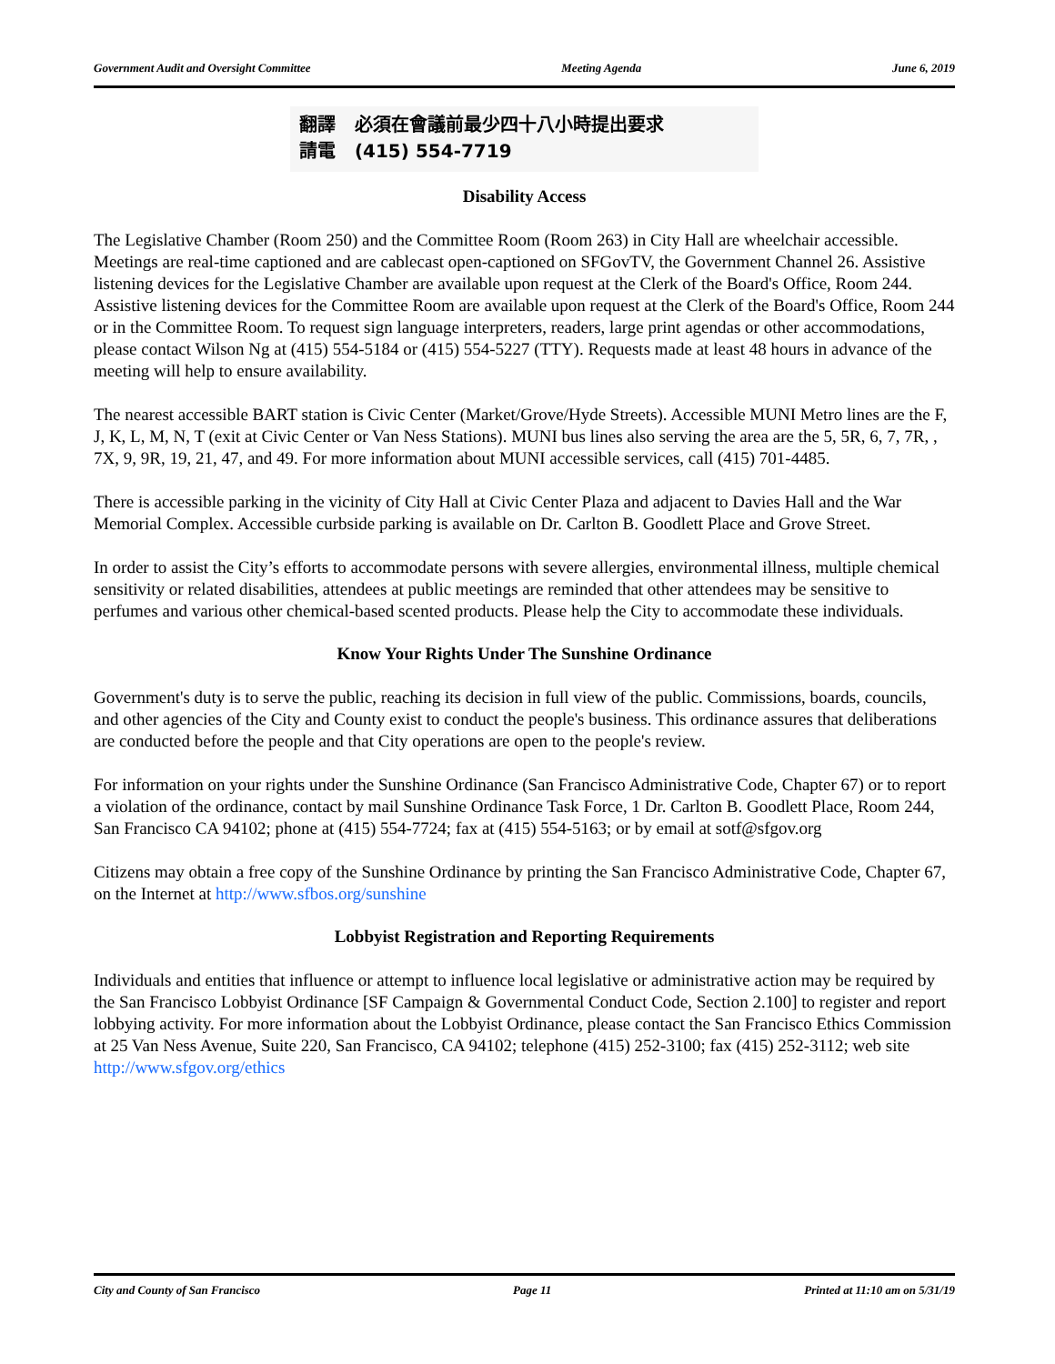Government Audit and Oversight Committee Meeting Agenda June 6, 2019
翻譯 必須在會議前最少四十八小時提出要求
請電 (415) 554-7719
Disability Access
The Legislative Chamber (Room 250) and the Committee Room (Room 263) in City Hall are wheelchair accessible. Meetings are real-time captioned and are cablecast open-captioned on SFGovTV, the Government Channel 26. Assistive listening devices for the Legislative Chamber are available upon request at the Clerk of the Board's Office, Room 244. Assistive listening devices for the Committee Room are available upon request at the Clerk of the Board's Office, Room 244 or in the Committee Room. To request sign language interpreters, readers, large print agendas or other accommodations, please contact Wilson Ng at (415) 554-5184 or (415) 554-5227 (TTY). Requests made at least 48 hours in advance of the meeting will help to ensure availability.
The nearest accessible BART station is Civic Center (Market/Grove/Hyde Streets). Accessible MUNI Metro lines are the F, J, K, L, M, N, T (exit at Civic Center or Van Ness Stations). MUNI bus lines also serving the area are the 5, 5R, 6, 7, 7R, , 7X, 9, 9R, 19, 21, 47, and 49. For more information about MUNI accessible services, call (415) 701-4485.
There is accessible parking in the vicinity of City Hall at Civic Center Plaza and adjacent to Davies Hall and the War Memorial Complex. Accessible curbside parking is available on Dr. Carlton B. Goodlett Place and Grove Street.
In order to assist the City’s efforts to accommodate persons with severe allergies, environmental illness, multiple chemical sensitivity or related disabilities, attendees at public meetings are reminded that other attendees may be sensitive to perfumes and various other chemical-based scented products. Please help the City to accommodate these individuals.
Know Your Rights Under The Sunshine Ordinance
Government's duty is to serve the public, reaching its decision in full view of the public. Commissions, boards, councils, and other agencies of the City and County exist to conduct the people's business. This ordinance assures that deliberations are conducted before the people and that City operations are open to the people's review.
For information on your rights under the Sunshine Ordinance (San Francisco Administrative Code, Chapter 67) or to report a violation of the ordinance, contact by mail Sunshine Ordinance Task Force, 1 Dr. Carlton B. Goodlett Place, Room 244, San Francisco CA 94102; phone at (415) 554-7724; fax at (415) 554-5163; or by email at sotf@sfgov.org
Citizens may obtain a free copy of the Sunshine Ordinance by printing the San Francisco Administrative Code, Chapter 67, on the Internet at http://www.sfbos.org/sunshine
Lobbyist Registration and Reporting Requirements
Individuals and entities that influence or attempt to influence local legislative or administrative action may be required by the San Francisco Lobbyist Ordinance [SF Campaign & Governmental Conduct Code, Section 2.100] to register and report lobbying activity. For more information about the Lobbyist Ordinance, please contact the San Francisco Ethics Commission at 25 Van Ness Avenue, Suite 220, San Francisco, CA 94102; telephone (415) 252-3100; fax (415) 252-3112; web site http://www.sfgov.org/ethics
City and County of San Francisco Page 11 Printed at 11:10 am on 5/31/19